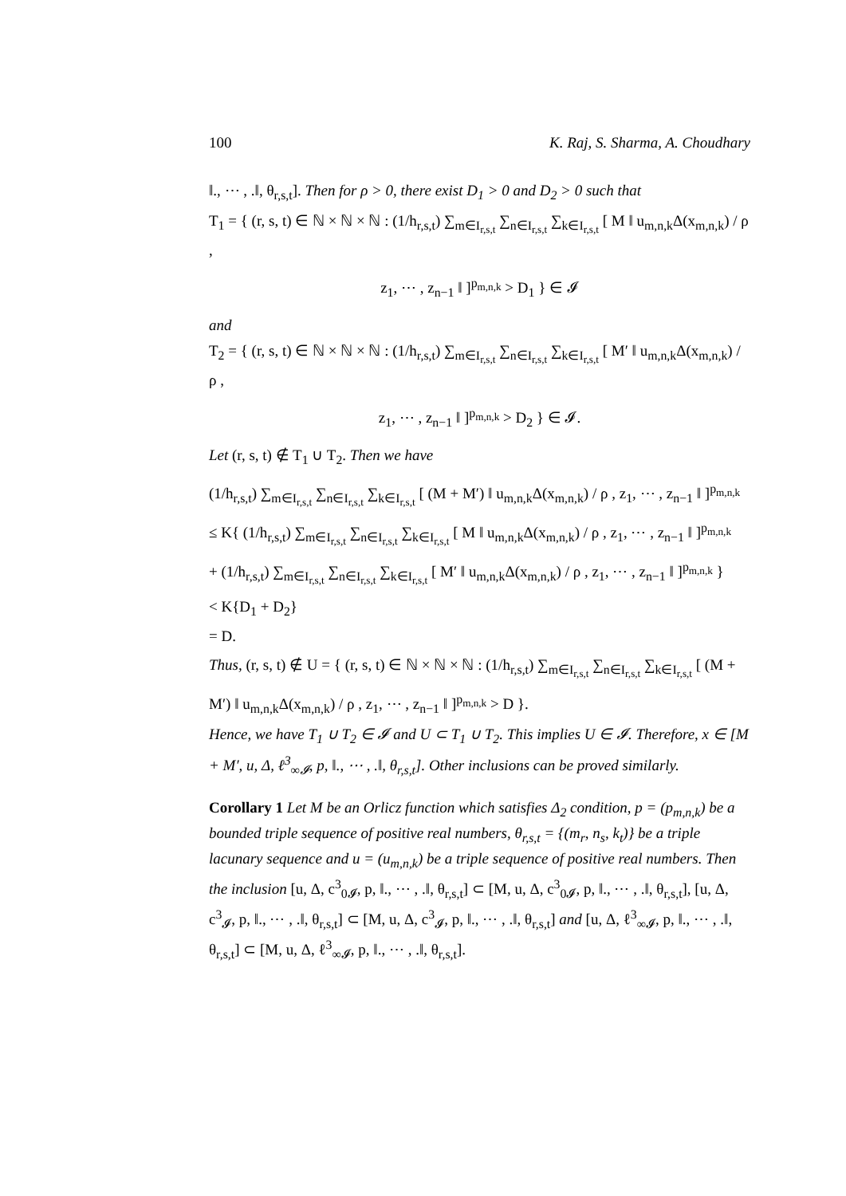100 K. Raj, S. Sharma, A. Choudhary
‖., ⋯ , .‖, θ<sub>r,s,t</sub>]. Then for ρ > 0, there exist D<sub>1</sub> > 0 and D<sub>2</sub> > 0 such that
T<sub>1</sub> = { (r, s, t) ∈ ℕ × ℕ × ℕ : (1/h<sub>r,s,t</sub>) ∑<sub>m∈I<sub>r,s,t</sub></sub> ∑<sub>n∈I<sub>r,s,t</sub></sub> ∑<sub>k∈I<sub>r,s,t</sub></sub> [ M ‖ u<sub>m,n,k</sub>Δ(x<sub>m,n,k</sub>) / ρ ,
z<sub>1</sub>, ⋯ , z<sub>n−1</sub> ‖ ]<sup>p<sub>m,n,k</sub></sup> > D<sub>1</sub> } ∈ 𝓘
and
T<sub>2</sub> = { (r, s, t) ∈ ℕ × ℕ × ℕ : (1/h<sub>r,s,t</sub>) ∑<sub>m∈I<sub>r,s,t</sub></sub> ∑<sub>n∈I<sub>r,s,t</sub></sub> ∑<sub>k∈I<sub>r,s,t</sub></sub> [ M′ ‖ u<sub>m,n,k</sub>Δ(x<sub>m,n,k</sub>) / ρ ,
z<sub>1</sub>, ⋯ , z<sub>n−1</sub> ‖ ]<sup>p<sub>m,n,k</sub></sup> > D<sub>2</sub> } ∈ 𝓘.
Let (r, s, t) ∉ T<sub>1</sub> ∪ T<sub>2</sub>. Then we have
(1/h<sub>r,s,t</sub>) ∑<sub>m∈I<sub>r,s,t</sub></sub> ∑<sub>n∈I<sub>r,s,t</sub></sub> ∑<sub>k∈I<sub>r,s,t</sub></sub> [ (M + M′) ‖ u<sub>m,n,k</sub>Δ(x<sub>m,n,k</sub>) / ρ , z<sub>1</sub>, ⋯ , z<sub>n−1</sub> ‖ ]<sup>p<sub>m,n,k</sub></sup>
≤ K{ (1/h<sub>r,s,t</sub>) ∑<sub>m∈I<sub>r,s,t</sub></sub> ∑<sub>n∈I<sub>r,s,t</sub></sub> ∑<sub>k∈I<sub>r,s,t</sub></sub> [ M ‖ u<sub>m,n,k</sub>Δ(x<sub>m,n,k</sub>) / ρ , z<sub>1</sub>, ⋯ , z<sub>n−1</sub> ‖ ]<sup>p<sub>m,n,k</sub></sup>
+ (1/h<sub>r,s,t</sub>) ∑<sub>m∈I<sub>r,s,t</sub></sub> ∑<sub>n∈I<sub>r,s,t</sub></sub> ∑<sub>k∈I<sub>r,s,t</sub></sub> [ M′ ‖ u<sub>m,n,k</sub>Δ(x<sub>m,n,k</sub>) / ρ , z<sub>1</sub>, ⋯ , z<sub>n−1</sub> ‖ ]<sup>p<sub>m,n,k</sub></sup> }
< K{D<sub>1</sub> + D<sub>2</sub>}
= D.
Thus, (r, s, t) ∉ U = { (r, s, t) ∈ ℕ × ℕ × ℕ : (1/h<sub>r,s,t</sub>) ∑<sub>m∈I<sub>r,s,t</sub></sub> ∑<sub>n∈I<sub>r,s,t</sub></sub> ∑<sub>k∈I<sub>r,s,t</sub></sub> [ (M +
M′) ‖ u<sub>m,n,k</sub>Δ(x<sub>m,n,k</sub>) / ρ , z<sub>1</sub>, ⋯ , z<sub>n−1</sub> ‖ ]<sup>p<sub>m,n,k</sub></sup> > D }.
Hence, we have T<sub>1</sub> ∪ T<sub>2</sub> ∈ 𝓘 and U ⊂ T<sub>1</sub> ∪ T<sub>2</sub>. This implies U ∈ 𝓘. Therefore, x ∈ [M + M′, u, Δ, ℓ<sup>3</sup><sub>∞𝓘</sub>, p, ‖., ⋯ , .‖, θ<sub>r,s,t</sub>]. Other inclusions can be proved similarly.
Corollary 1 Let M be an Orlicz function which satisfies Δ<sub>2</sub> condition, p = (p<sub>m,n,k</sub>) be a bounded triple sequence of positive real numbers, θ<sub>r,s,t</sub> = {(m<sub>r</sub>, n<sub>s</sub>, k<sub>t</sub>)} be a triple lacunary sequence and u = (u<sub>m,n,k</sub>) be a triple sequence of positive real numbers. Then the inclusion [u, Δ, c<sup>3</sup><sub>0𝓘</sub>, p, ‖., ⋯ , .‖, θ<sub>r,s,t</sub>] ⊂ [M, u, Δ, c<sup>3</sup><sub>0𝓘</sub>, p, ‖., ⋯ , .‖, θ<sub>r,s,t</sub>], [u, Δ, c<sup>3</sup><sub>𝓘</sub>, p, ‖., ⋯ , .‖, θ<sub>r,s,t</sub>] ⊂ [M, u, Δ, c<sup>3</sup><sub>𝓘</sub>, p, ‖., ⋯ , .‖, θ<sub>r,s,t</sub>] and [u, Δ, ℓ<sup>3</sup><sub>∞𝓘</sub>, p, ‖., ⋯ , .‖, θ<sub>r,s,t</sub>] ⊂ [M, u, Δ, ℓ<sup>3</sup><sub>∞𝓘</sub>, p, ‖., ⋯ , .‖, θ<sub>r,s,t</sub>].